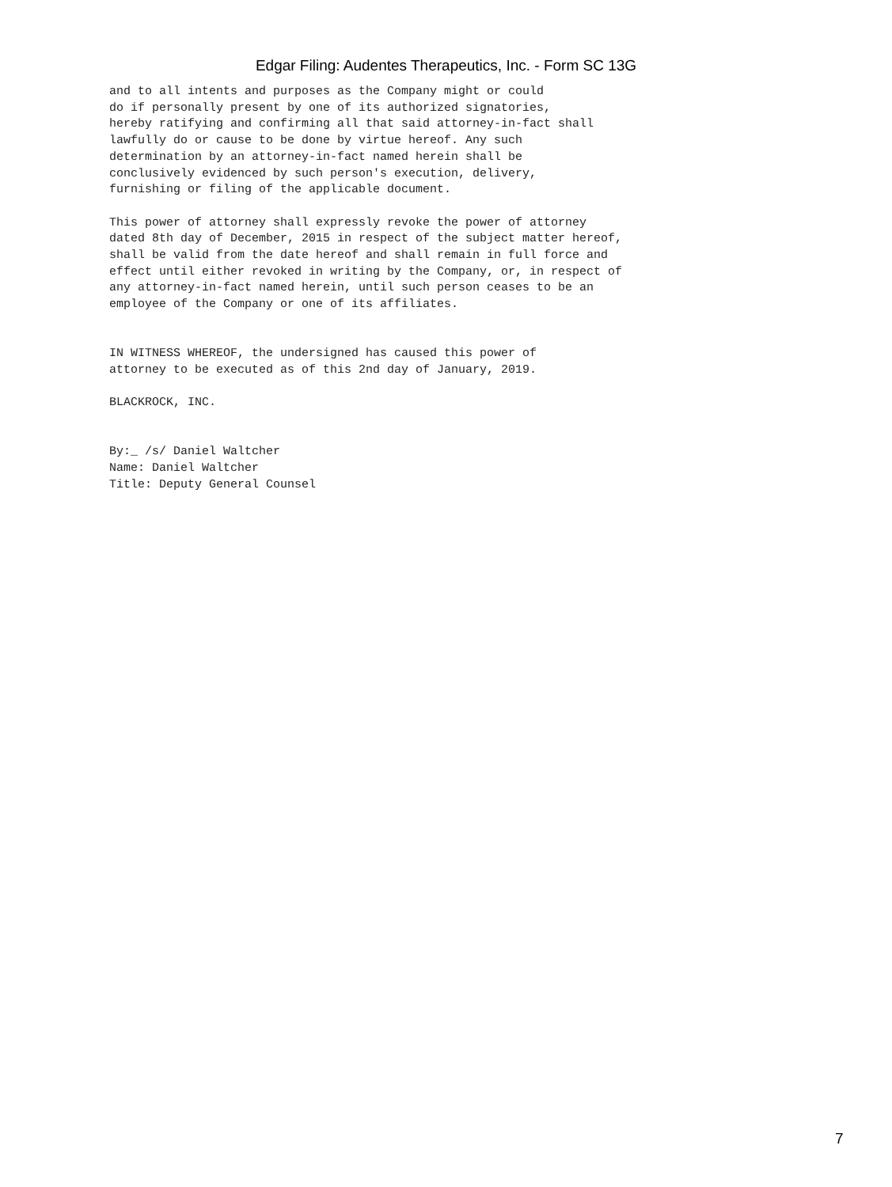Edgar Filing: Audentes Therapeutics, Inc. - Form SC 13G
and to all intents and purposes as the Company might or could
do if personally present by one of its authorized signatories,
hereby ratifying and confirming all that said attorney-in-fact shall
lawfully do or cause to be done by virtue hereof. Any such
determination by an attorney-in-fact named herein shall be
conclusively evidenced by such person's execution, delivery,
furnishing or filing of the applicable document.

This power of attorney shall expressly revoke the power of attorney
dated 8th day of December, 2015 in respect of the subject matter hereof,
shall be valid from the date hereof and shall remain in full force and
effect until either revoked in writing by the Company, or, in respect of
any attorney-in-fact named herein, until such person ceases to be an
employee of the Company or one of its affiliates.


IN WITNESS WHEREOF, the undersigned has caused this power of
attorney to be executed as of this 2nd day of January, 2019.

BLACKROCK, INC.


By:_ /s/ Daniel Waltcher
Name: Daniel Waltcher
Title: Deputy General Counsel
7